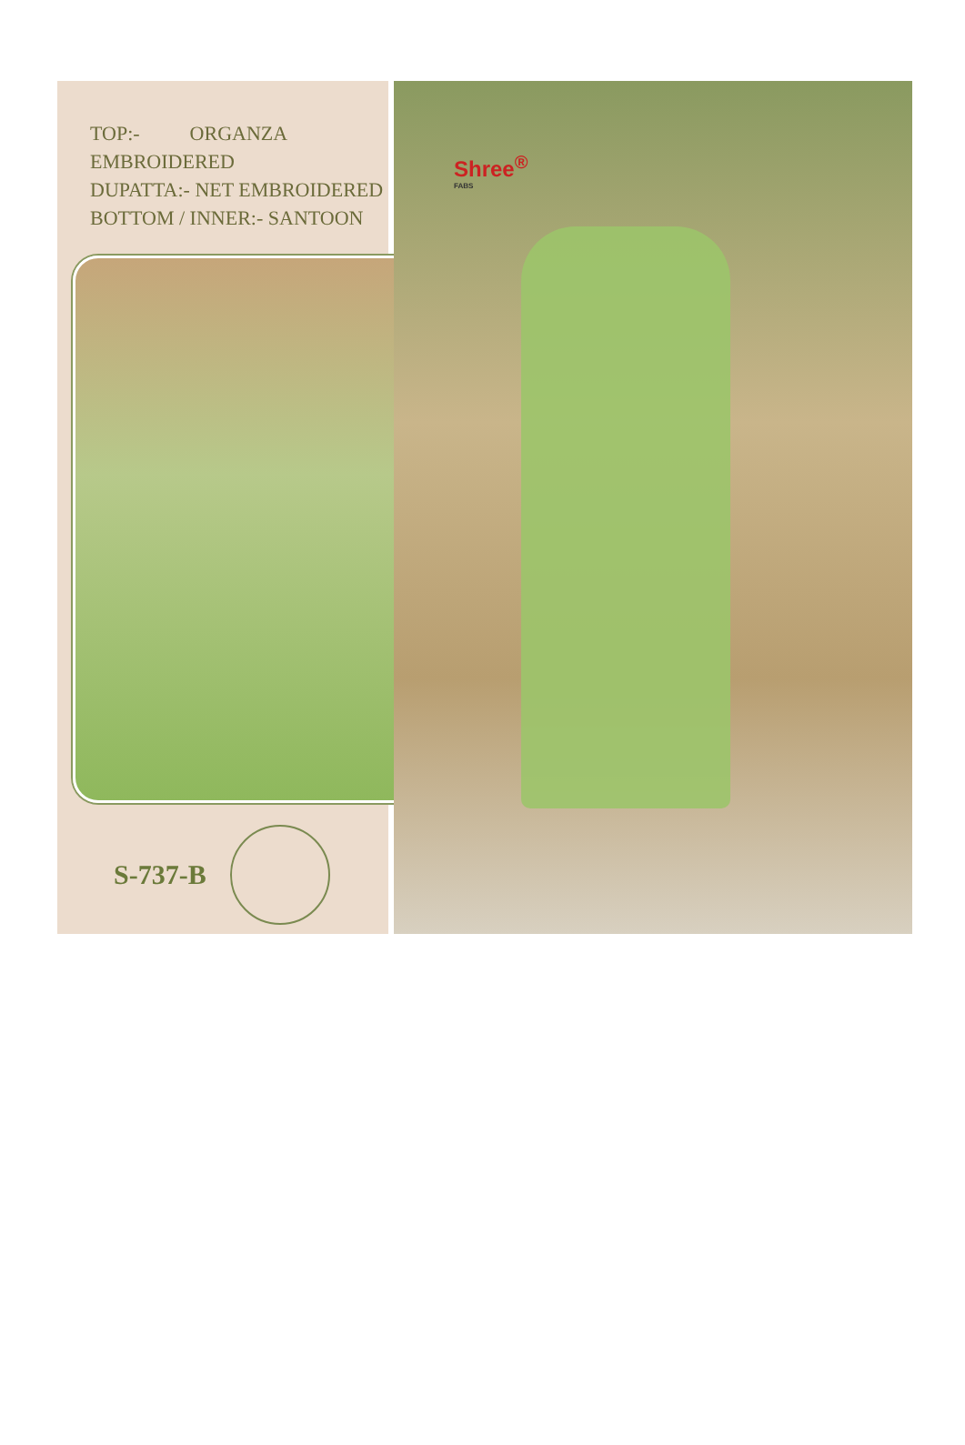TOP:- ORGANZA EMBROIDERED
DUPATTA:- NET EMBROIDERED
BOTTOM / INNER:- SANTOON
S-737-B
Shree<sup>®</sup>
FABS